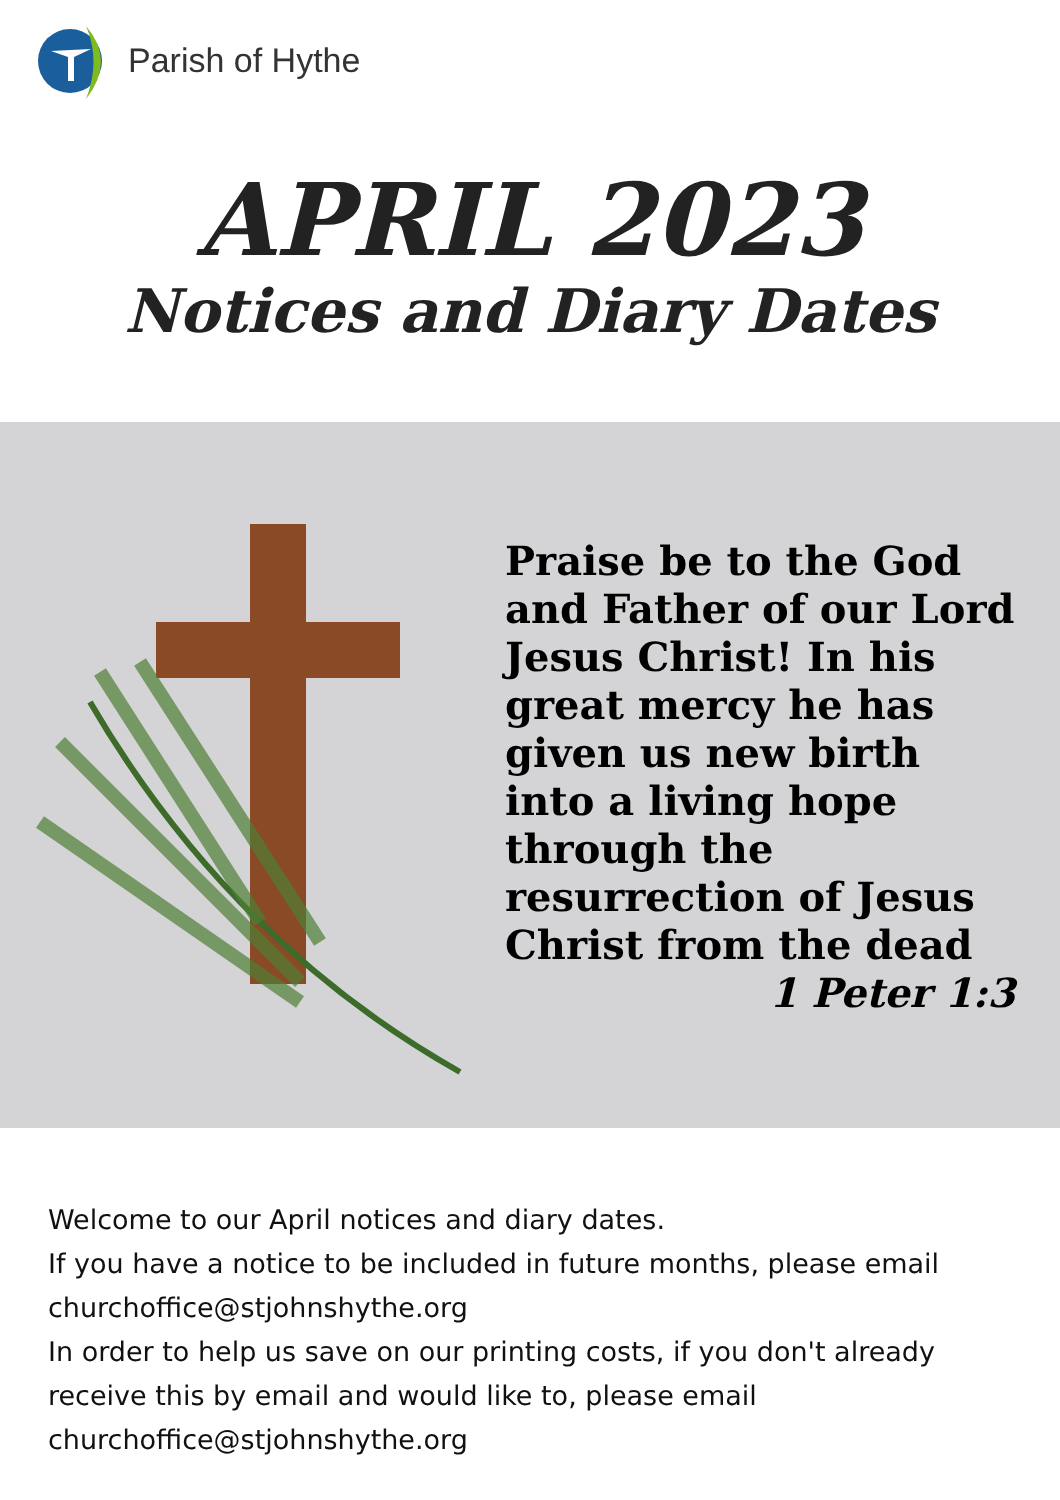Parish of Hythe
APRIL 2023
Notices and Diary Dates
Praise be to the God and Father of our Lord Jesus Christ! In his great mercy he has given us new birth into a living hope through the resurrection of Jesus Christ from the dead
1 Peter 1:3
Welcome to our April notices and diary dates.
If you have a notice to be included in future months, please email churchoffice@stjohnshythe.org
In order to help us save on our printing costs, if you don't already receive this by email and would like to, please email churchoffice@stjohnshythe.org